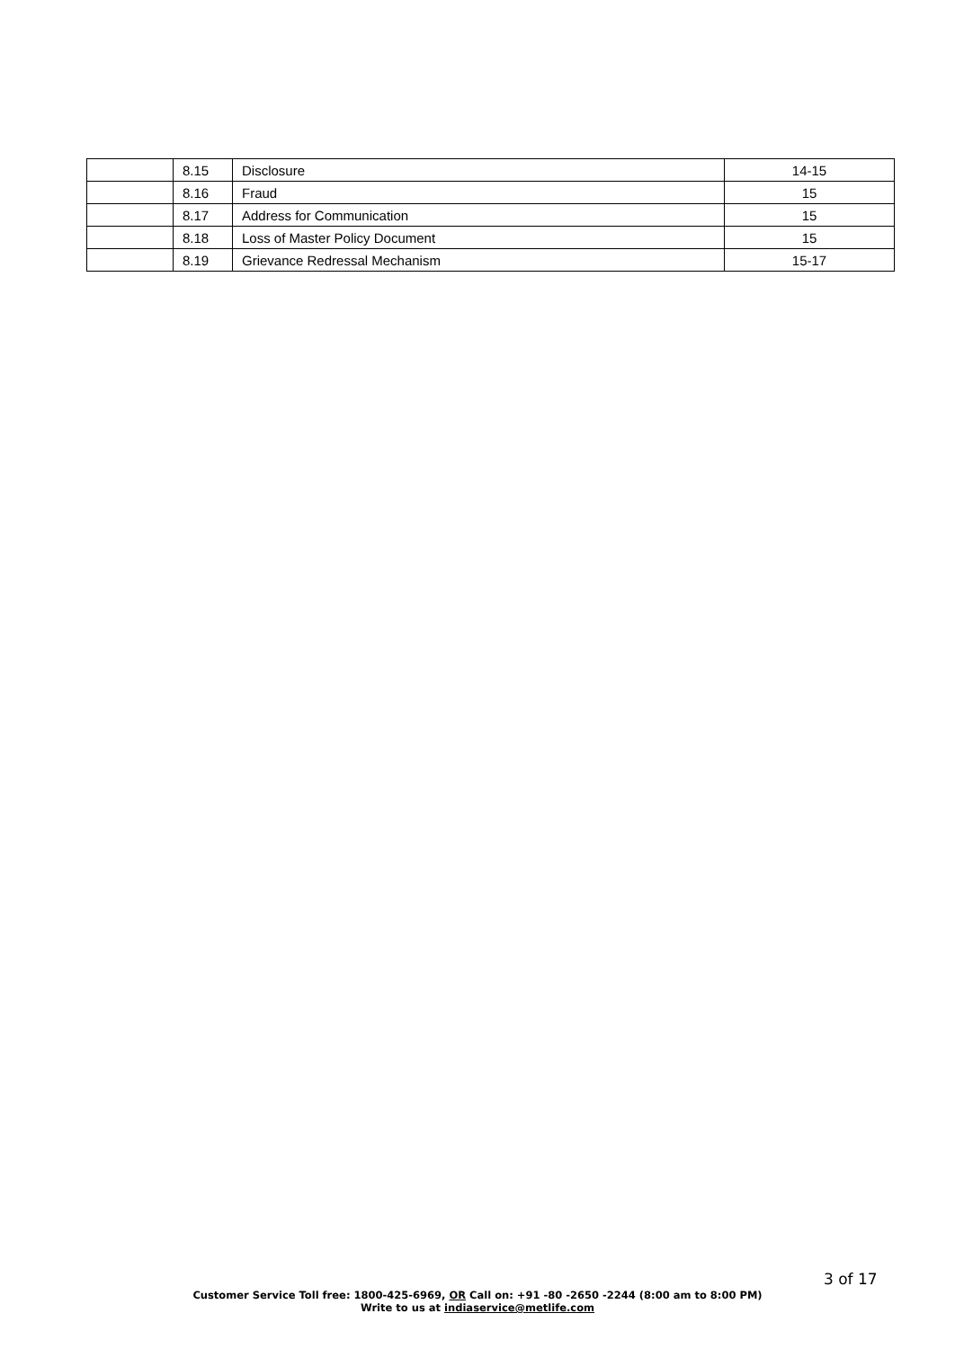| | 8.15 | Disclosure | 14-15 |
| | 8.16 | Fraud | 15 |
| | 8.17 | Address for Communication | 15 |
| | 8.18 | Loss of Master Policy Document | 15 |
| | 8.19 | Grievance Redressal Mechanism | 15-17 |
3 of 17
Customer Service Toll free: 1800-425-6969, OR Call on: +91 -80 -2650 -2244 (8:00 am to 8:00 PM)
Write to us at indiaservice@metlife.com